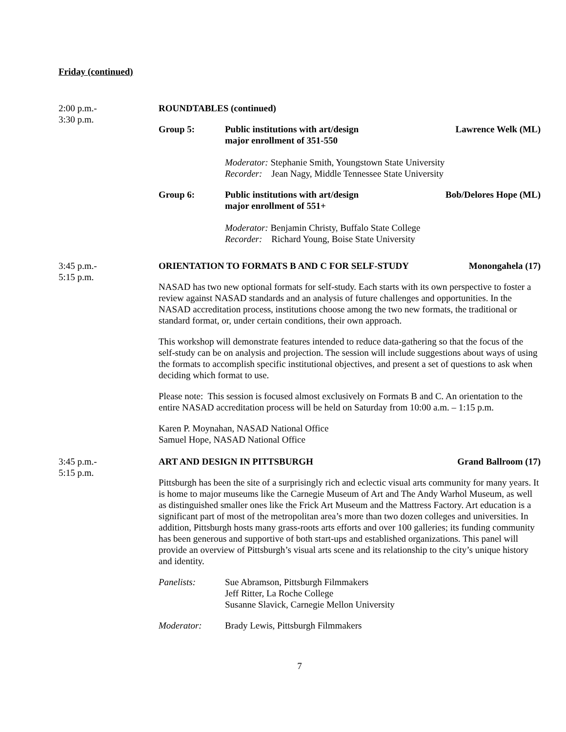Friday (continued)
2:00 p.m.-
3:30 p.m.
ROUNDTABLES (continued)
Group 5: Public institutions with art/design
major enrollment of 351-550
Lawrence Welk (ML)
Moderator: Stephanie Smith, Youngstown State University
Recorder: Jean Nagy, Middle Tennessee State University
Group 6: Public institutions with art/design
major enrollment of 551+
Bob/Delores Hope (ML)
Moderator: Benjamin Christy, Buffalo State College
Recorder: Richard Young, Boise State University
3:45 p.m.-
5:15 p.m.
ORIENTATION TO FORMATS B AND C FOR SELF-STUDY Monongahela (17)
NASAD has two new optional formats for self-study. Each starts with its own perspective to foster a review against NASAD standards and an analysis of future challenges and opportunities. In the NASAD accreditation process, institutions choose among the two new formats, the traditional or standard format, or, under certain conditions, their own approach.
This workshop will demonstrate features intended to reduce data-gathering so that the focus of the self-study can be on analysis and projection. The session will include suggestions about ways of using the formats to accomplish specific institutional objectives, and present a set of questions to ask when deciding which format to use.
Please note: This session is focused almost exclusively on Formats B and C. An orientation to the entire NASAD accreditation process will be held on Saturday from 10:00 a.m. – 1:15 p.m.
Karen P. Moynahan, NASAD National Office
Samuel Hope, NASAD National Office
3:45 p.m.-
5:15 p.m.
ART AND DESIGN IN PITTSBURGH Grand Ballroom (17)
Pittsburgh has been the site of a surprisingly rich and eclectic visual arts community for many years. It is home to major museums like the Carnegie Museum of Art and The Andy Warhol Museum, as well as distinguished smaller ones like the Frick Art Museum and the Mattress Factory. Art education is a significant part of most of the metropolitan area’s more than two dozen colleges and universities. In addition, Pittsburgh hosts many grass-roots arts efforts and over 100 galleries; its funding community has been generous and supportive of both start-ups and established organizations. This panel will provide an overview of Pittsburgh’s visual arts scene and its relationship to the city’s unique history and identity.
Panelists: Sue Abramson, Pittsburgh Filmmakers
Jeff Ritter, La Roche College
Susanne Slavick, Carnegie Mellon University
Moderator: Brady Lewis, Pittsburgh Filmmakers
7